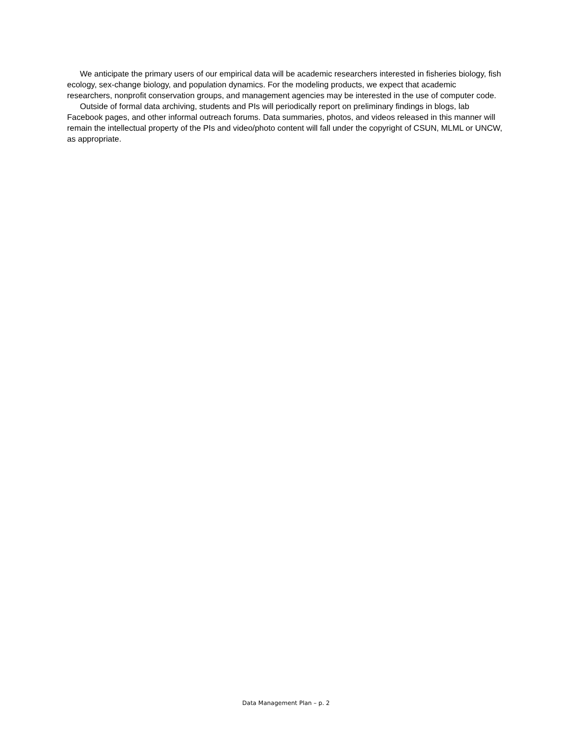We anticipate the primary users of our empirical data will be academic researchers interested in fisheries biology, fish ecology, sex-change biology, and population dynamics. For the modeling products, we expect that academic researchers, nonprofit conservation groups, and management agencies may be interested in the use of computer code.
Outside of formal data archiving, students and PIs will periodically report on preliminary findings in blogs, lab Facebook pages, and other informal outreach forums. Data summaries, photos, and videos released in this manner will remain the intellectual property of the PIs and video/photo content will fall under the copyright of CSUN, MLML or UNCW, as appropriate.
Data Management Plan – p. 2